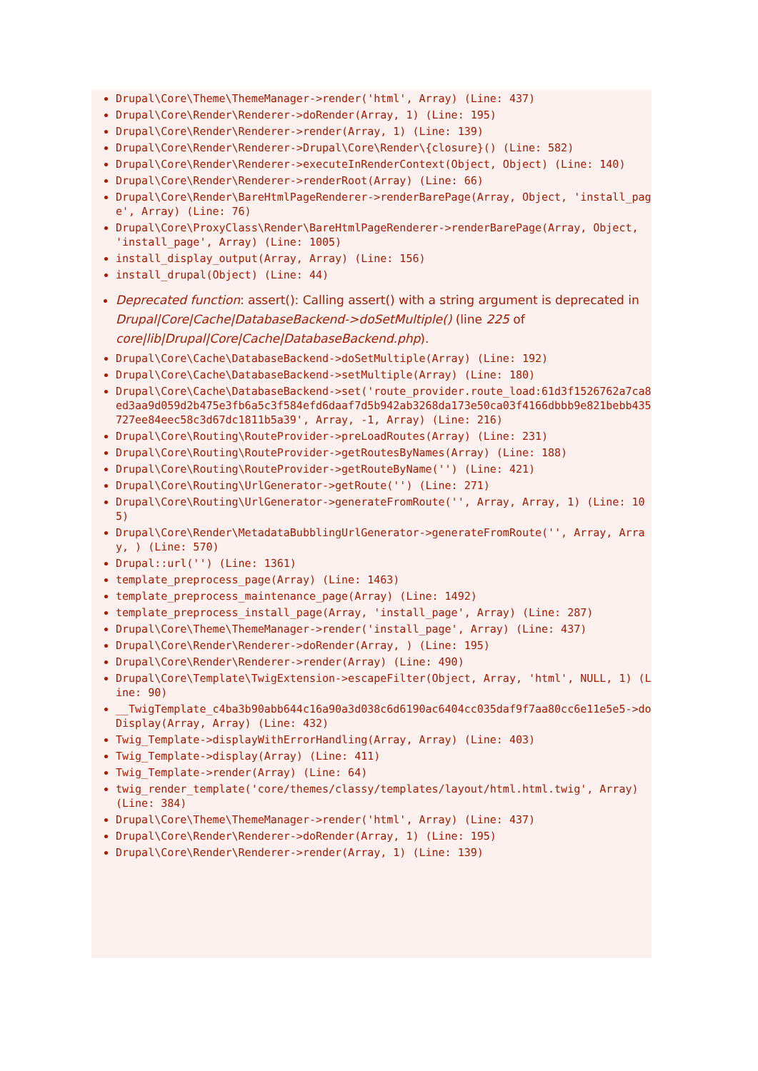Drupal\Core\Theme\ThemeManager->render('html', Array) (Line: 437)
Drupal\Core\Render\Renderer->doRender(Array, 1) (Line: 195)
Drupal\Core\Render\Renderer->render(Array, 1) (Line: 139)
Drupal\Core\Render\Renderer->Drupal\Core\Render\{closure}() (Line: 582)
Drupal\Core\Render\Renderer->executeInRenderContext(Object, Object) (Line: 140)
Drupal\Core\Render\Renderer->renderRoot(Array) (Line: 66)
Drupal\Core\Render\BareHtmlPageRenderer->renderBarePage(Array, Object, 'install_page', Array) (Line: 76)
Drupal\Core\ProxyClass\Render\BareHtmlPageRenderer->renderBarePage(Array, Object, 'install_page', Array) (Line: 1005)
install_display_output(Array, Array) (Line: 156)
install_drupal(Object) (Line: 44)
Deprecated function: assert(): Calling assert() with a string argument is deprecated in Drupal|Core|Cache|DatabaseBackend->doSetMultiple() (line 225 of core|lib|Drupal|Core|Cache|DatabaseBackend.php).
Drupal\Core\Cache\DatabaseBackend->doSetMultiple(Array) (Line: 192)
Drupal\Core\Cache\DatabaseBackend->setMultiple(Array) (Line: 180)
Drupal\Core\Cache\DatabaseBackend->set('route_provider.route_load:61d3f1526762a7ca8ed3aa9d059d2b475e3fb6a5c3f584efd6daaf7d5b942ab3268da173e50ca03f4166dbbb9e821bebb435727ee84eec58c3d67dc1811b5a39', Array, -1, Array) (Line: 216)
Drupal\Core\Routing\RouteProvider->preLoadRoutes(Array) (Line: 231)
Drupal\Core\Routing\RouteProvider->getRoutesByNames(Array) (Line: 188)
Drupal\Core\Routing\RouteProvider->getRouteByName('') (Line: 421)
Drupal\Core\Routing\UrlGenerator->getRoute('') (Line: 271)
Drupal\Core\Routing\UrlGenerator->generateFromRoute('', Array, Array, 1) (Line: 105)
Drupal\Core\Render\MetadataBubblingUrlGenerator->generateFromRoute('', Array, Array, ) (Line: 570)
Drupal::url('') (Line: 1361)
template_preprocess_page(Array) (Line: 1463)
template_preprocess_maintenance_page(Array) (Line: 1492)
template_preprocess_install_page(Array, 'install_page', Array) (Line: 287)
Drupal\Core\Theme\ThemeManager->render('install_page', Array) (Line: 437)
Drupal\Core\Render\Renderer->doRender(Array, ) (Line: 195)
Drupal\Core\Render\Renderer->render(Array) (Line: 490)
Drupal\Core\Template\TwigExtension->escapeFilter(Object, Array, 'html', NULL, 1) (Line: 90)
__TwigTemplate_c4ba3b90abb644c16a90a3d038c6d6190ac6404cc035daf9f7aa80cc6e11e5e5->doDisplay(Array, Array) (Line: 432)
Twig_Template->displayWithErrorHandling(Array, Array) (Line: 403)
Twig_Template->display(Array) (Line: 411)
Twig_Template->render(Array) (Line: 64)
twig_render_template('core/themes/classy/templates/layout/html.html.twig', Array) (Line: 384)
Drupal\Core\Theme\ThemeManager->render('html', Array) (Line: 437)
Drupal\Core\Render\Renderer->doRender(Array, 1) (Line: 195)
Drupal\Core\Render\Renderer->render(Array, 1) (Line: 139)